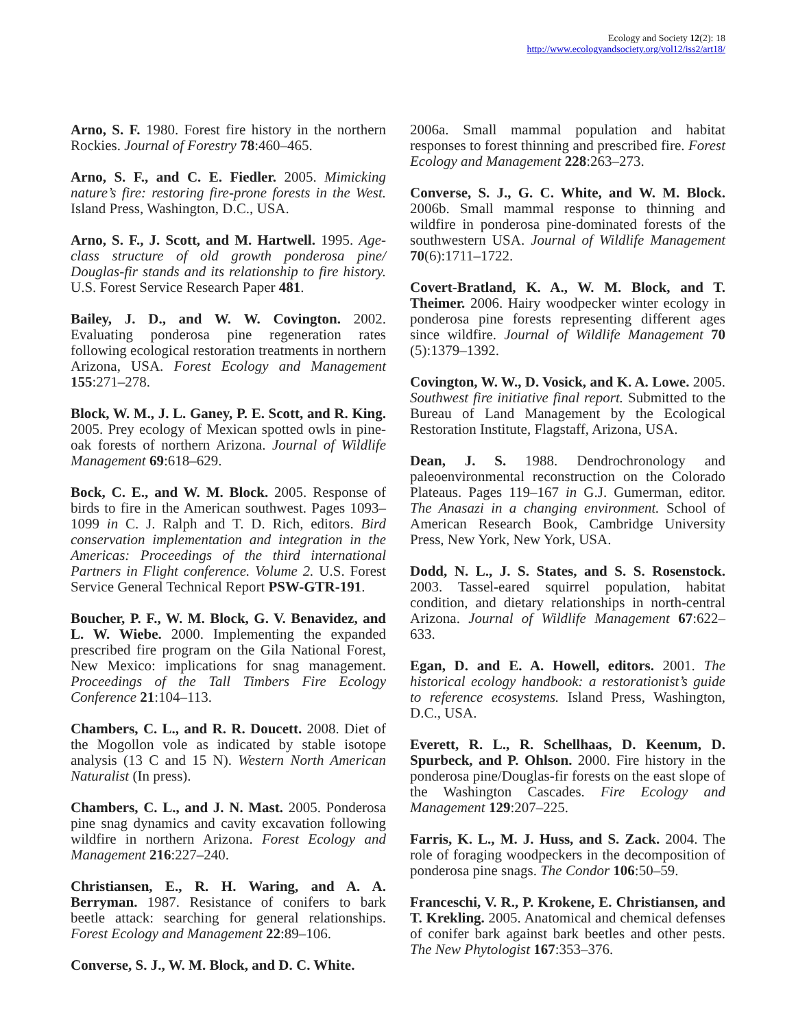Ecology and Society 12(2): 18
http://www.ecologyandsociety.org/vol12/iss2/art18/
Arno, S. F. 1980. Forest fire history in the northern Rockies. Journal of Forestry 78:460–465.
Arno, S. F., and C. E. Fiedler. 2005. Mimicking nature’s fire: restoring fire-prone forests in the West. Island Press, Washington, D.C., USA.
Arno, S. F., J. Scott, and M. Hartwell. 1995. Age-class structure of old growth ponderosa pine/ Douglas-fir stands and its relationship to fire history. U.S. Forest Service Research Paper 481.
Bailey, J. D., and W. W. Covington. 2002. Evaluating ponderosa pine regeneration rates following ecological restoration treatments in northern Arizona, USA. Forest Ecology and Management 155:271–278.
Block, W. M., J. L. Ganey, P. E. Scott, and R. King. 2005. Prey ecology of Mexican spotted owls in pine-oak forests of northern Arizona. Journal of Wildlife Management 69:618–629.
Bock, C. E., and W. M. Block. 2005. Response of birds to fire in the American southwest. Pages 1093–1099 in C. J. Ralph and T. D. Rich, editors. Bird conservation implementation and integration in the Americas: Proceedings of the third international Partners in Flight conference. Volume 2. U.S. Forest Service General Technical Report PSW-GTR-191.
Boucher, P. F., W. M. Block, G. V. Benavidez, and L. W. Wiebe. 2000. Implementing the expanded prescribed fire program on the Gila National Forest, New Mexico: implications for snag management. Proceedings of the Tall Timbers Fire Ecology Conference 21:104–113.
Chambers, C. L., and R. R. Doucett. 2008. Diet of the Mogollon vole as indicated by stable isotope analysis (13 C and 15 N). Western North American Naturalist (In press).
Chambers, C. L., and J. N. Mast. 2005. Ponderosa pine snag dynamics and cavity excavation following wildfire in northern Arizona. Forest Ecology and Management 216:227–240.
Christiansen, E., R. H. Waring, and A. A. Berryman. 1987. Resistance of conifers to bark beetle attack: searching for general relationships. Forest Ecology and Management 22:89–106.
Converse, S. J., W. M. Block, and D. C. White.
2006a. Small mammal population and habitat responses to forest thinning and prescribed fire. Forest Ecology and Management 228:263–273.
Converse, S. J., G. C. White, and W. M. Block. 2006b. Small mammal response to thinning and wildfire in ponderosa pine-dominated forests of the southwestern USA. Journal of Wildlife Management 70(6):1711–1722.
Covert-Bratland, K. A., W. M. Block, and T. Theimer. 2006. Hairy woodpecker winter ecology in ponderosa pine forests representing different ages since wildfire. Journal of Wildlife Management 70 (5):1379–1392.
Covington, W. W., D. Vosick, and K. A. Lowe. 2005. Southwest fire initiative final report. Submitted to the Bureau of Land Management by the Ecological Restoration Institute, Flagstaff, Arizona, USA.
Dean, J. S. 1988. Dendrochronology and paleoenvironmental reconstruction on the Colorado Plateaus. Pages 119–167 in G.J. Gumerman, editor. The Anasazi in a changing environment. School of American Research Book, Cambridge University Press, New York, New York, USA.
Dodd, N. L., J. S. States, and S. S. Rosenstock. 2003. Tassel-eared squirrel population, habitat condition, and dietary relationships in north-central Arizona. Journal of Wildlife Management 67:622–633.
Egan, D. and E. A. Howell, editors. 2001. The historical ecology handbook: a restorationist’s guide to reference ecosystems. Island Press, Washington, D.C., USA.
Everett, R. L., R. Schellhaas, D. Keenum, D. Spurbeck, and P. Ohlson. 2000. Fire history in the ponderosa pine/Douglas-fir forests on the east slope of the Washington Cascades. Fire Ecology and Management 129:207–225.
Farris, K. L., M. J. Huss, and S. Zack. 2004. The role of foraging woodpeckers in the decomposition of ponderosa pine snags. The Condor 106:50–59.
Franceschi, V. R., P. Krokene, E. Christiansen, and T. Krekling. 2005. Anatomical and chemical defenses of conifer bark against bark beetles and other pests. The New Phytologist 167:353–376.